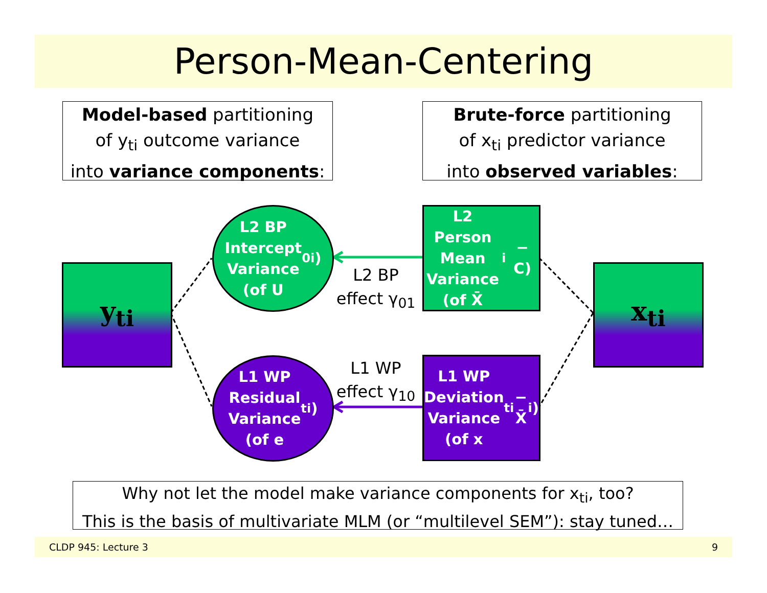Person-Mean-Centering
Model-based partitioning
of y<sub>ti</sub> outcome variance
into variance components:
Brute-force partitioning
of x<sub>ti</sub> predictor variance
into observed variables:
y<sub>ti</sub> x<sub>ti</sub>
L2 BP
Intercept
Variance
(of U<sub>0i</sub>)
L1 WP
Residual
Variance
(of e<sub>ti</sub>)
L2 Person
Mean
Variance
(of X̄<sub>i</sub> − C)
L1 WP
Deviation
Variance
(of x<sub>ti</sub> − X̄<sub>i</sub> )
L2 BP
effect γ<sub>01</sub>
L1 WP
effect γ<sub>10</sub>
Why not let the model make variance components for x<sub>ti</sub>, too?
This is the basis of multivariate MLM (or “multilevel SEM”): stay tuned…
CLDP 945: Lecture 3 9